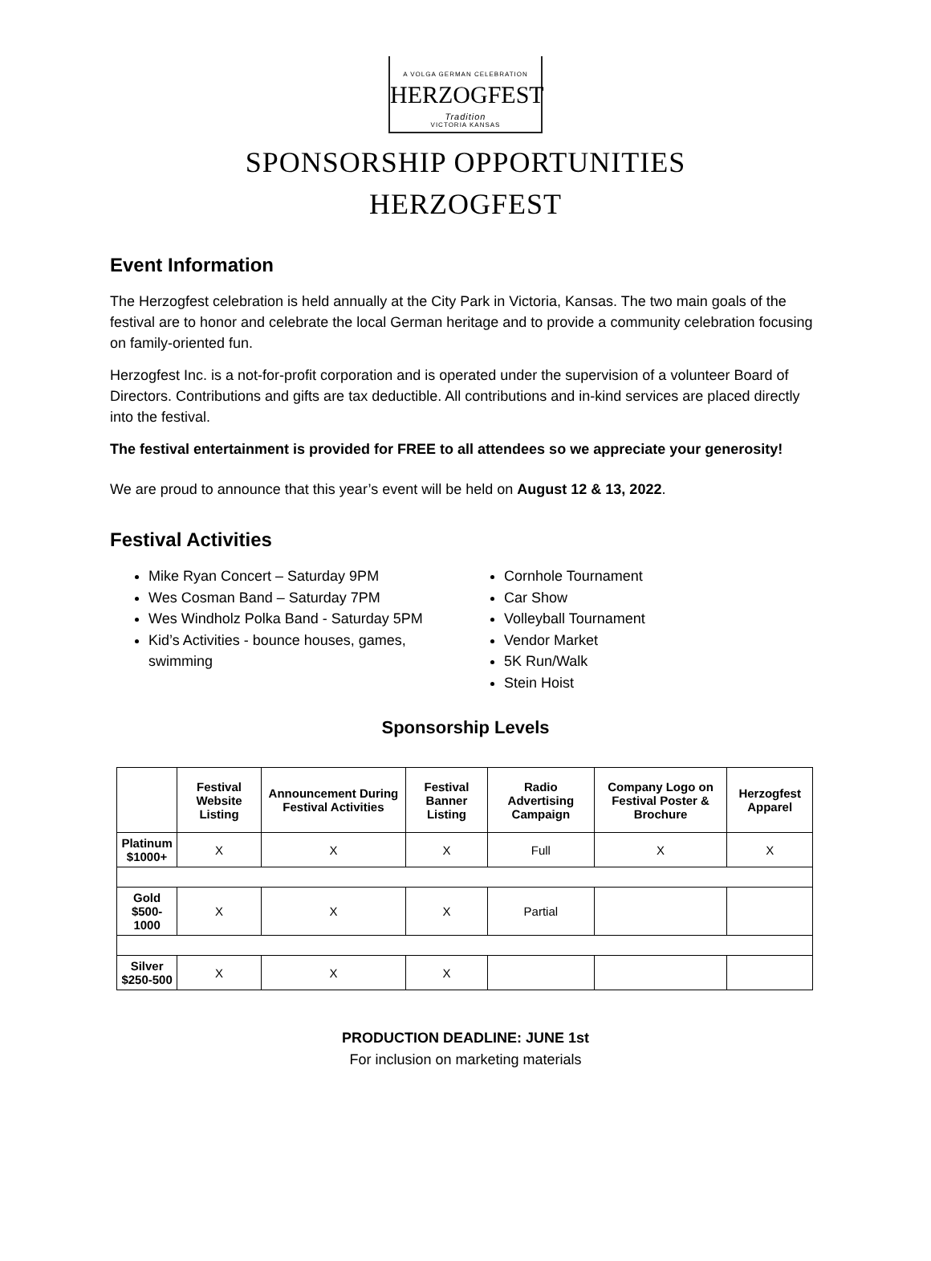A VOLGA GERMAN CELEBRATION
HERZOGFEST
Tradition
VICTORIA KANSAS
SPONSORSHIP OPPORTUNITIES
HERZOGFEST
Event Information
The Herzogfest celebration is held annually at the City Park in Victoria, Kansas. The two main goals of the festival are to honor and celebrate the local German heritage and to provide a community celebration focusing on family-oriented fun.
Herzogfest Inc. is a not-for-profit corporation and is operated under the supervision of a volunteer Board of Directors. Contributions and gifts are tax deductible. All contributions and in-kind services are placed directly into the festival.
The festival entertainment is provided for FREE to all attendees so we appreciate your generosity!
We are proud to announce that this year’s event will be held on August 12 & 13, 2022.
Festival Activities
Mike Ryan Concert – Saturday 9PM
Wes Cosman Band – Saturday 7PM
Wes Windholz Polka Band - Saturday 5PM
Kid’s Activities - bounce houses, games, swimming
Cornhole Tournament
Car Show
Volleyball Tournament
Vendor Market
5K Run/Walk
Stein Hoist
Sponsorship Levels
| | Festival Website Listing | Announcement During Festival Activities | Festival Banner Listing | Radio Advertising Campaign | Company Logo on Festival Poster & Brochure | Herzogfest Apparel |
| --- | --- | --- | --- | --- | --- | --- |
| Platinum $1000+ | X | X | X | Full | X | X |
| Gold $500-1000 | X | X | X | Partial | | |
| Silver $250-500 | X | X | X | | | |
PRODUCTION DEADLINE: JUNE 1st
For inclusion on marketing materials